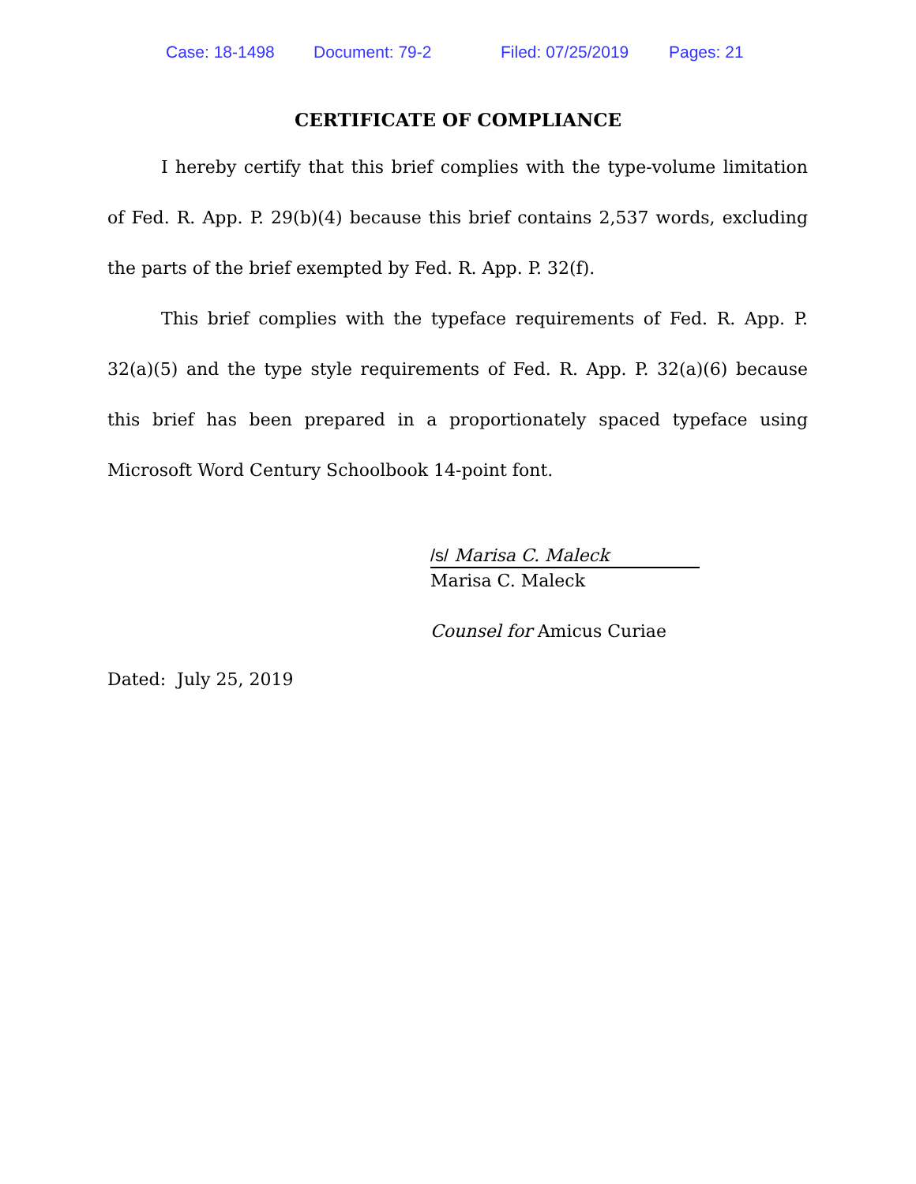Case: 18-1498 Document: 79-2 Filed: 07/25/2019 Pages: 21
CERTIFICATE OF COMPLIANCE
I hereby certify that this brief complies with the type-volume limitation of Fed. R. App. P. 29(b)(4) because this brief contains 2,537 words, excluding the parts of the brief exempted by Fed. R. App. P. 32(f).
This brief complies with the typeface requirements of Fed. R. App. P. 32(a)(5) and the type style requirements of Fed. R. App. P. 32(a)(6) because this brief has been prepared in a proportionately spaced typeface using Microsoft Word Century Schoolbook 14-point font.
/s/ Marisa C. Maleck
Marisa C. Maleck
Counsel for Amicus Curiae
Dated: July 25, 2019